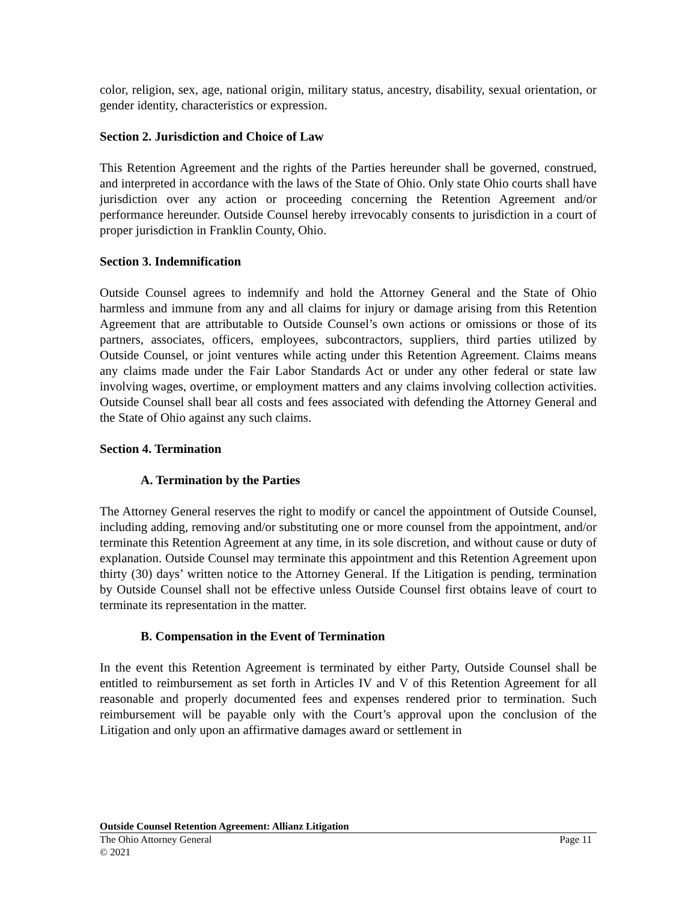color, religion, sex, age, national origin, military status, ancestry, disability, sexual orientation, or gender identity, characteristics or expression.
Section 2. Jurisdiction and Choice of Law
This Retention Agreement and the rights of the Parties hereunder shall be governed, construed, and interpreted in accordance with the laws of the State of Ohio. Only state Ohio courts shall have jurisdiction over any action or proceeding concerning the Retention Agreement and/or performance hereunder. Outside Counsel hereby irrevocably consents to jurisdiction in a court of proper jurisdiction in Franklin County, Ohio.
Section 3. Indemnification
Outside Counsel agrees to indemnify and hold the Attorney General and the State of Ohio harmless and immune from any and all claims for injury or damage arising from this Retention Agreement that are attributable to Outside Counsel’s own actions or omissions or those of its partners, associates, officers, employees, subcontractors, suppliers, third parties utilized by Outside Counsel, or joint ventures while acting under this Retention Agreement. Claims means any claims made under the Fair Labor Standards Act or under any other federal or state law involving wages, overtime, or employment matters and any claims involving collection activities. Outside Counsel shall bear all costs and fees associated with defending the Attorney General and the State of Ohio against any such claims.
Section 4. Termination
A. Termination by the Parties
The Attorney General reserves the right to modify or cancel the appointment of Outside Counsel, including adding, removing and/or substituting one or more counsel from the appointment, and/or terminate this Retention Agreement at any time, in its sole discretion, and without cause or duty of explanation. Outside Counsel may terminate this appointment and this Retention Agreement upon thirty (30) days’ written notice to the Attorney General. If the Litigation is pending, termination by Outside Counsel shall not be effective unless Outside Counsel first obtains leave of court to terminate its representation in the matter.
B. Compensation in the Event of Termination
In the event this Retention Agreement is terminated by either Party, Outside Counsel shall be entitled to reimbursement as set forth in Articles IV and V of this Retention Agreement for all reasonable and properly documented fees and expenses rendered prior to termination. Such reimbursement will be payable only with the Court’s approval upon the conclusion of the Litigation and only upon an affirmative damages award or settlement in
Outside Counsel Retention Agreement: Allianz Litigation
The Ohio Attorney General Page 11
© 2021